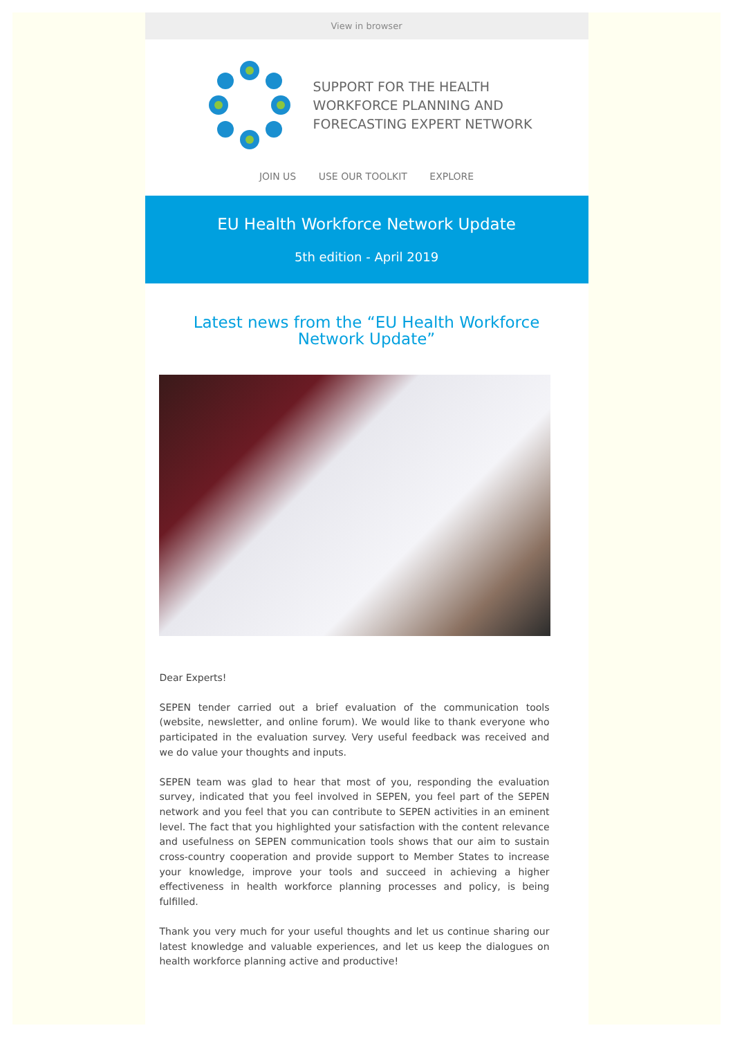View in browser
SUPPORT FOR THE HEALTH
WORKFORCE PLANNING AND
FORECASTING EXPERT NETWORK
JOIN US USE OUR TOOLKIT EXPLORE
EU Health Workforce Network Update
5th edition - April 2019
Latest news from the “EU Health Workforce Network Update”
Dear Experts!
SEPEN tender carried out a brief evaluation of the communication tools (website, newsletter, and online forum). We would like to thank everyone who participated in the evaluation survey. Very useful feedback was received and we do value your thoughts and inputs.
SEPEN team was glad to hear that most of you, responding the evaluation survey, indicated that you feel involved in SEPEN, you feel part of the SEPEN network and you feel that you can contribute to SEPEN activities in an eminent level. The fact that you highlighted your satisfaction with the content relevance and usefulness on SEPEN communication tools shows that our aim to sustain cross-country cooperation and provide support to Member States to increase your knowledge, improve your tools and succeed in achieving a higher effectiveness in health workforce planning processes and policy, is being fulfilled.
Thank you very much for your useful thoughts and let us continue sharing our latest knowledge and valuable experiences, and let us keep the dialogues on health workforce planning active and productive!